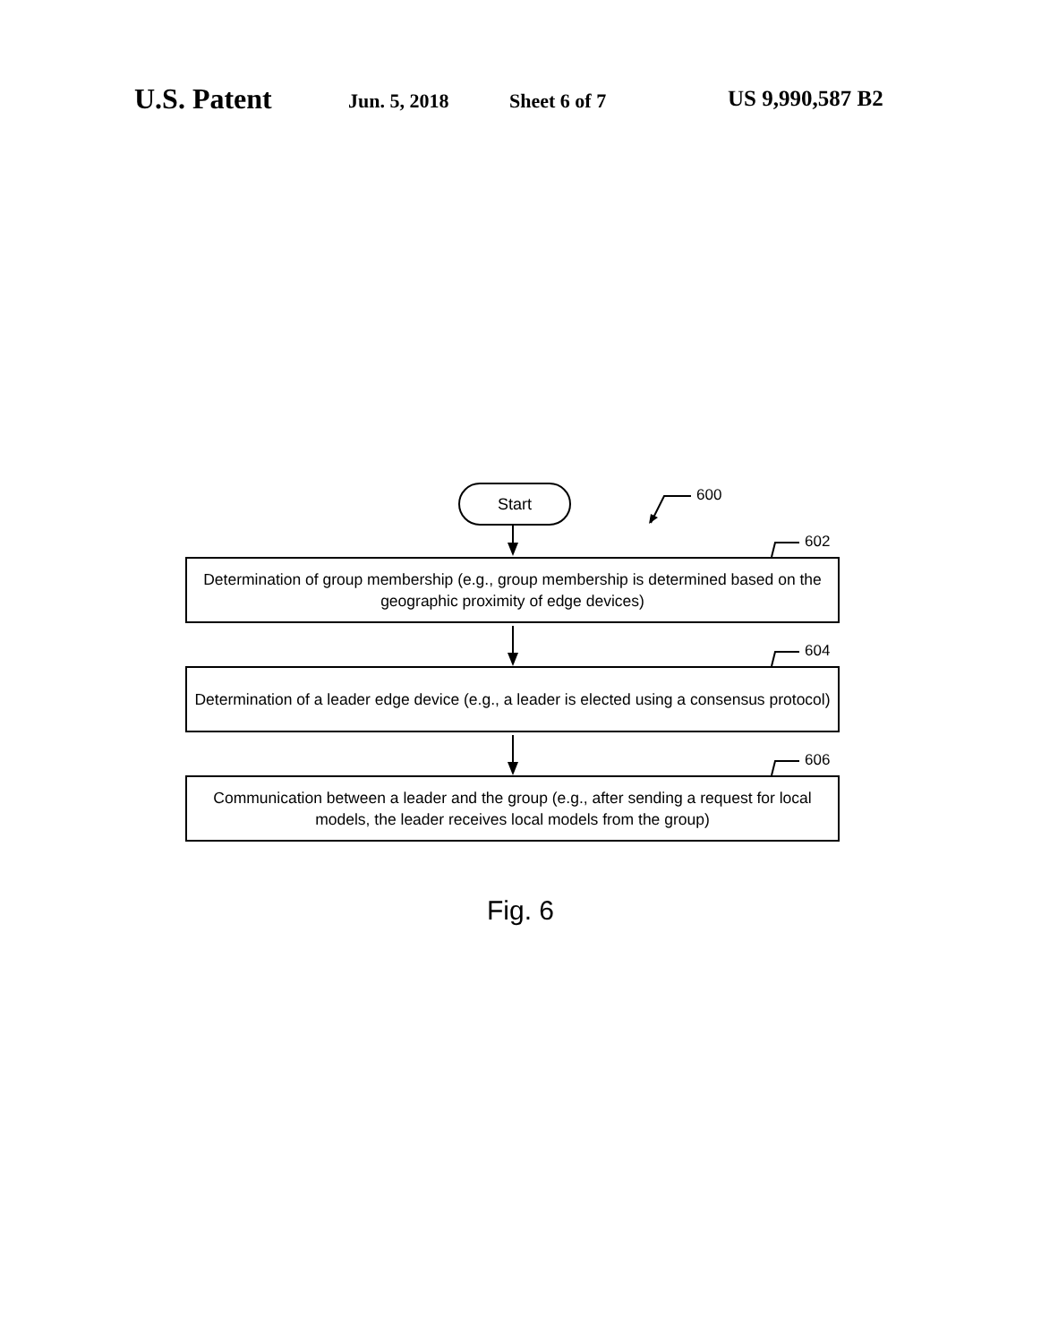U.S. Patent Jun. 5, 2018 Sheet 6 of 7 US 9,990,587 B2
Start 600
602
Determination of group membership (e.g., group membership is determined based on the geographic proximity of edge devices)
604
Determination of a leader edge device (e.g., a leader is elected using a consensus protocol)
606
Communication between a leader and the group (e.g., after sending a request for local models, the leader receives local models from the group)
Fig. 6